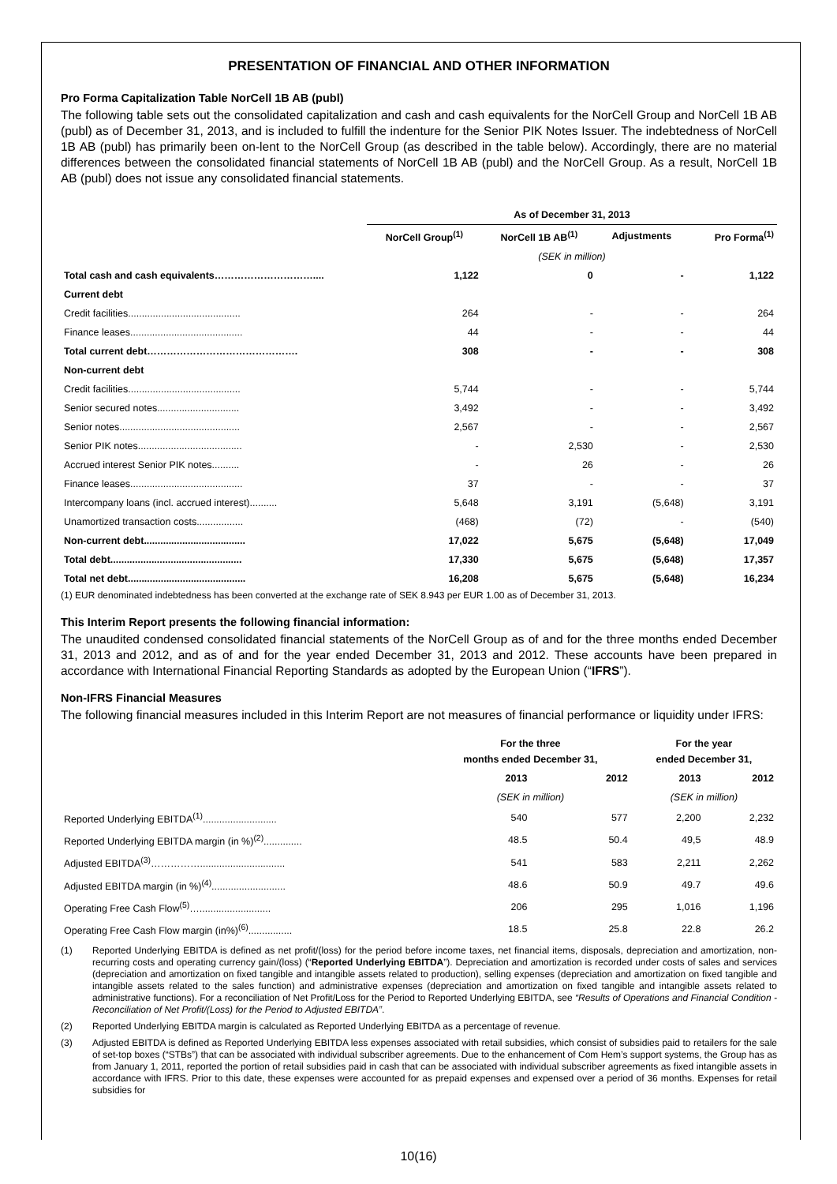PRESENTATION OF FINANCIAL AND OTHER INFORMATION
Pro Forma Capitalization Table NorCell 1B AB (publ)
The following table sets out the consolidated capitalization and cash and cash equivalents for the NorCell Group and NorCell 1B AB (publ) as of December 31, 2013, and is included to fulfill the indenture for the Senior PIK Notes Issuer. The indebtedness of NorCell 1B AB (publ) has primarily been on-lent to the NorCell Group (as described in the table below). Accordingly, there are no material differences between the consolidated financial statements of NorCell 1B AB (publ) and the NorCell Group. As a result, NorCell 1B AB (publ) does not issue any consolidated financial statements.
| | As of December 31, 2013 | | | |
| --- | --- | --- | --- | --- |
| | NorCell Group<sup>(1)</sup> | NorCell 1B AB<sup>(1)</sup> | Adjustments | Pro Forma<sup>(1)</sup> |
| | (SEK in million) | | | |
| Total cash and cash equivalents………………………….... | 1,122 | 0 | - | 1,122 |
| Current debt | | | | |
| Credit facilities......................................... | 264 | - | - | 264 |
| Finance leases......................................... | 44 | - | - | 44 |
| Total current debt………………………………………. | 308 | - | - | 308 |
| Non-current debt | | | | |
| Credit facilities......................................... | 5,744 | - | - | 5,744 |
| Senior secured notes.............................. | 3,492 | - | - | 3,492 |
| Senior notes............................................ | 2,567 | - | - | 2,567 |
| Senior PIK notes...................................... | - | 2,530 | - | 2,530 |
| Accrued interest Senior PIK notes.......... | - | 26 | - | 26 |
| Finance leases......................................... | 37 | - | - | 37 |
| Intercompany loans (incl. accrued interest).......... | 5,648 | 3,191 | (5,648) | 3,191 |
| Unamortized transaction costs................. | (468) | (72) | - | (540) |
| Non-current debt..................................... | 17,022 | 5,675 | (5,648) | 17,049 |
| Total debt................................................ | 17,330 | 5,675 | (5,648) | 17,357 |
| Total net debt........................................... | 16,208 | 5,675 | (5,648) | 16,234 |
(1) EUR denominated indebtedness has been converted at the exchange rate of SEK 8.943 per EUR 1.00 as of December 31, 2013.
This Interim Report presents the following financial information:
The unaudited condensed consolidated financial statements of the NorCell Group as of and for the three months ended December 31, 2013 and 2012, and as of and for the year ended December 31, 2013 and 2012. These accounts have been prepared in accordance with International Financial Reporting Standards as adopted by the European Union (“IFRS”).
Non-IFRS Financial Measures
The following financial measures included in this Interim Report are not measures of financial performance or liquidity under IFRS:
| | For the three months ended December 31, | | For the year ended December 31, | |
| --- | --- | --- | --- | --- |
| | 2013 | 2012 | 2013 | 2012 |
| | (SEK in million) | | (SEK in million) | |
| Reported Underlying EBITDA<sup>(1)</sup>........................... | 540 | 577 | 2,200 | 2,232 |
| Reported Underlying EBITDA margin (in %)<sup>(2)</sup>.............. | 48.5 | 50.4 | 49,5 | 48.9 |
| Adjusted EBITDA<sup>(3)</sup>……………............................... | 541 | 583 | 2,211 | 2,262 |
| Adjusted EBITDA margin (in %)<sup>(4)</sup>........................... | 48.6 | 50.9 | 49.7 | 49.6 |
| Operating Free Cash Flow<sup>(5)</sup>….......................... | 206 | 295 | 1,016 | 1,196 |
| Operating Free Cash Flow margin (in%)<sup>(6)</sup>................ | 18.5 | 25.8 | 22.8 | 26.2 |
| (1) | Reported Underlying EBITDA is defined as net profit/(loss) for the period before income taxes, net financial items, disposals, depreciation and amortization, non-recurring costs and operating currency gain/(loss) (“ Reported Underlying EBITDA ”). Depreciation and amortization is recorded under costs of sales and services (depreciation and amortization on fixed tangible and intangible assets related to production), selling expenses (depreciation and amortization on fixed tangible and intangible assets related to the sales function) and administrative expenses (depreciation and amortization on fixed tangible and intangible assets related to administrative functions). For a reconciliation of Net Profit/Loss for the Period to Reported Underlying EBITDA, see “Results of Operations and Financial Condition - Reconciliation of Net Profit/(Loss) for the Period to Adjusted EBITDA” . |
| (2) | Reported Underlying EBITDA margin is calculated as Reported Underlying EBITDA as a percentage of revenue. |
| (3) | Adjusted EBITDA is defined as Reported Underlying EBITDA less expenses associated with retail subsidies, which consist of subsidies paid to retailers for the sale of set-top boxes (“STBs”) that can be associated with individual subscriber agreements. Due to the enhancement of Com Hem’s support systems, the Group has as from January 1, 2011, reported the portion of retail subsidies paid in cash that can be associated with individual subscriber agreements as fixed intangible assets in accordance with IFRS. Prior to this date, these expenses were accounted for as prepaid expenses and expensed over a period of 36 months. Expenses for retail subsidies for |
10(16)